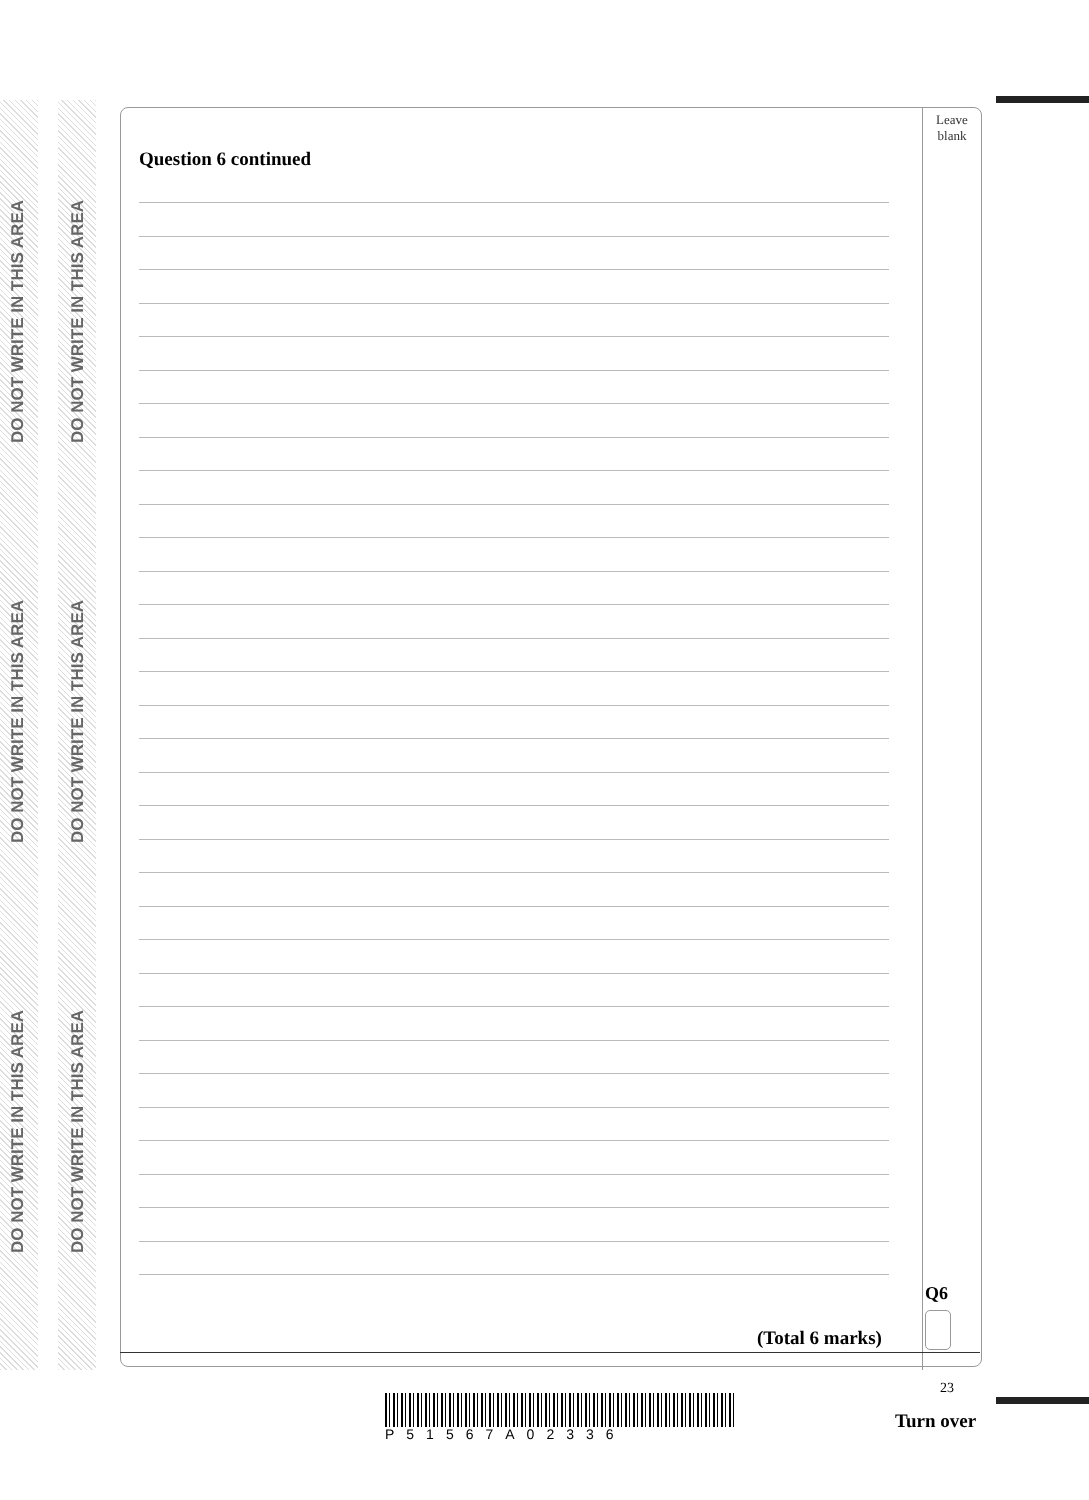DO NOT WRITE IN THIS AREA
DO NOT WRITE IN THIS AREA
DO NOT WRITE IN THIS AREA
DO NOT WRITE IN THIS AREA
DO NOT WRITE IN THIS AREA
DO NOT WRITE IN THIS AREA
Leave
blank
Question 6 continued
Q6
(Total 6 marks)
23
P51567A02336
Turn over